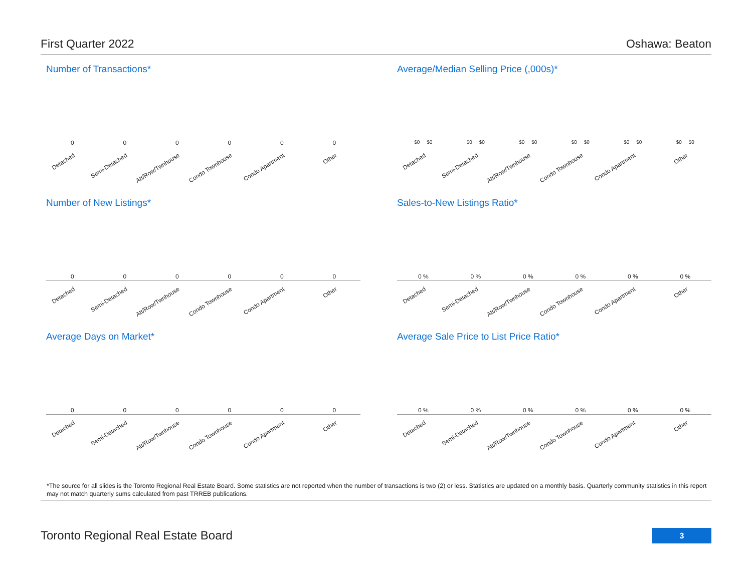First Quarter 2022 Oshawa: Beaton
Number of Transactions*
000000
Detached
Semi-Detached
Att/Row/Twnhouse
Condo Townhouse
Condo Apartment
Other
Average/Median Selling Price (,000s)*
$0 $0 $0 $0 $0 $0 $0 $0 $0 $0 $0 $0
Detached
Semi-Detached
Att/Row/Twnhouse
Condo Townhouse
Condo Apartment
Other
Number of New Listings*
000000
Detached
Semi-Detached
Att/Row/Twnhouse
Condo Townhouse
Condo Apartment
Other
Sales-to-New Listings Ratio*
0 % 0 % 0 % 0 % 0 % 0 %
Detached
Semi-Detached
Att/Row/Twnhouse
Condo Townhouse
Condo Apartment
Other
Average Days on Market*
000000
Detached
Semi-Detached
Att/Row/Twnhouse
Condo Townhouse
Condo Apartment
Other
Average Sale Price to List Price Ratio*
0 % 0 % 0 % 0 % 0 % 0 %
Detached
Semi-Detached
Att/Row/Twnhouse
Condo Townhouse
Condo Apartment
Other
*The source for all slides is the Toronto Regional Real Estate Board. Some statistics are not reported when the number of transactions is two (2) or less. Statistics are updated on a monthly basis. Quarterly community statistics in this report may not match quarterly sums calculated from past TRREB publications.
Toronto Regional Real Estate Board
3